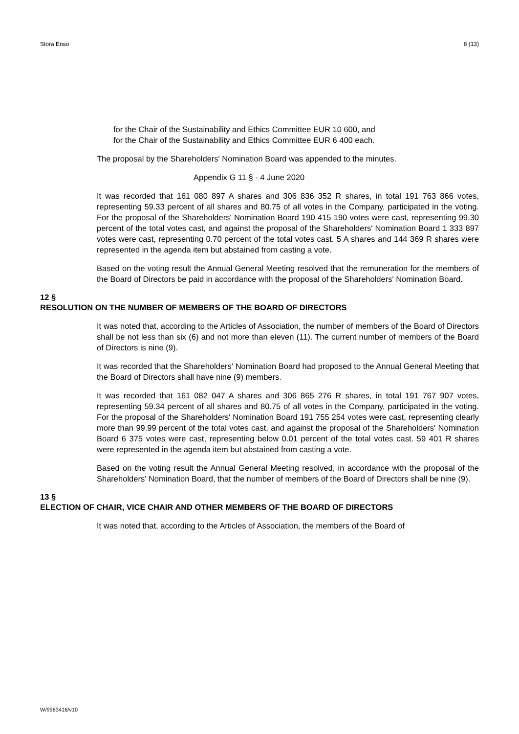Stora Enso 8 (13)
for the Chair of the Sustainability and Ethics Committee EUR 10 600, and
for the Chair of the Sustainability and Ethics Committee EUR 6 400 each.
The proposal by the Shareholders' Nomination Board was appended to the minutes.
Appendix G 11 § - 4 June 2020
It was recorded that 161 080 897 A shares and 306 836 352 R shares, in total 191 763 866 votes, representing 59.33 percent of all shares and 80.75 of all votes in the Company, participated in the voting. For the proposal of the Shareholders' Nomination Board 190 415 190 votes were cast, representing 99.30 percent of the total votes cast, and against the proposal of the Shareholders' Nomination Board 1 333 897 votes were cast, representing 0.70 percent of the total votes cast. 5 A shares and 144 369 R shares were represented in the agenda item but abstained from casting a vote.
Based on the voting result the Annual General Meeting resolved that the remuneration for the members of the Board of Directors be paid in accordance with the proposal of the Shareholders' Nomination Board.
12 §
RESOLUTION ON THE NUMBER OF MEMBERS OF THE BOARD OF DIRECTORS
It was noted that, according to the Articles of Association, the number of members of the Board of Directors shall be not less than six (6) and not more than eleven (11). The current number of members of the Board of Directors is nine (9).
It was recorded that the Shareholders' Nomination Board had proposed to the Annual General Meeting that the Board of Directors shall have nine (9) members.
It was recorded that 161 082 047 A shares and 306 865 276 R shares, in total 191 767 907 votes, representing 59.34 percent of all shares and 80.75 of all votes in the Company, participated in the voting. For the proposal of the Shareholders' Nomination Board 191 755 254 votes were cast, representing clearly more than 99.99 percent of the total votes cast, and against the proposal of the Shareholders' Nomination Board 6 375 votes were cast, representing below 0.01 percent of the total votes cast. 59 401 R shares were represented in the agenda item but abstained from casting a vote.
Based on the voting result the Annual General Meeting resolved, in accordance with the proposal of the Shareholders' Nomination Board, that the number of members of the Board of Directors shall be nine (9).
13 §
ELECTION OF CHAIR, VICE CHAIR AND OTHER MEMBERS OF THE BOARD OF DIRECTORS
It was noted that, according to the Articles of Association, the members of the Board of
W/9983416/v10